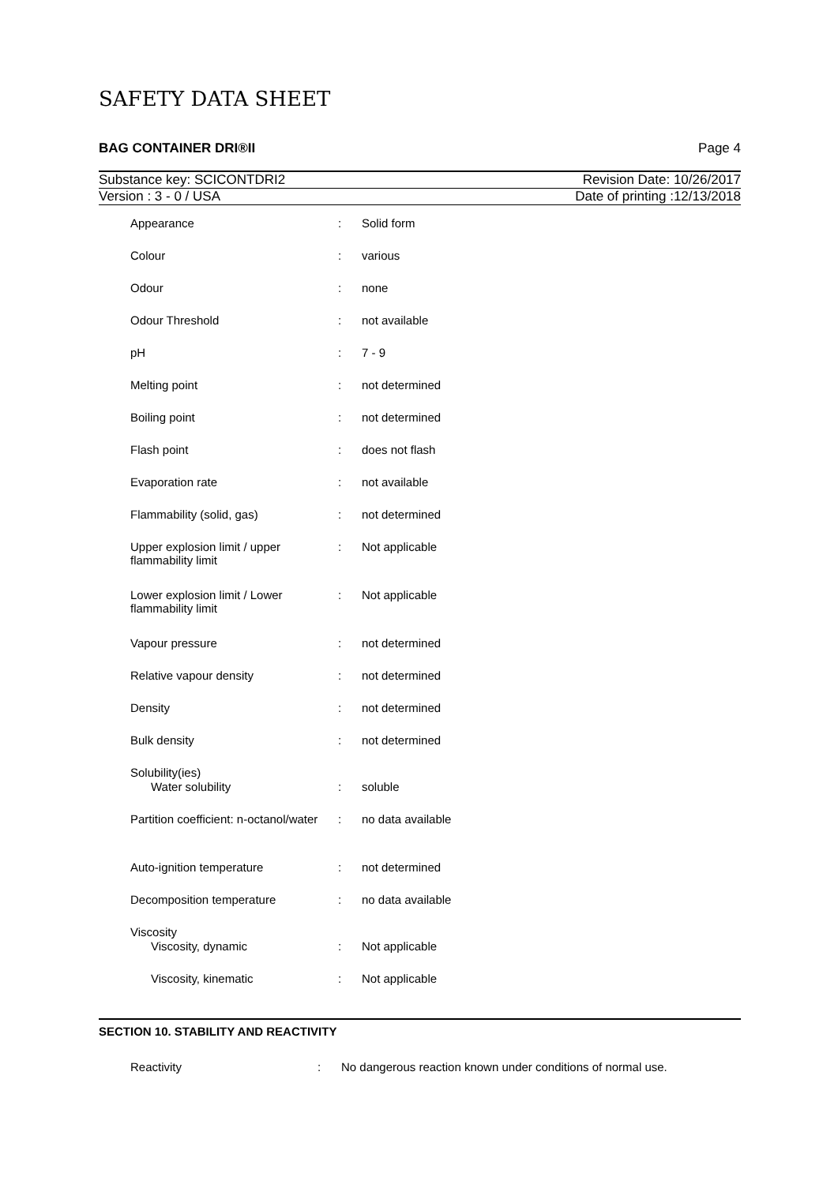SAFETY DATA SHEET
BAG CONTAINER DRI®II Page 4
Substance key: SCICONTDRI2 Revision Date: 10/26/2017
Version : 3 - 0 / USA Date of printing :12/13/2018
| Appearance | : | Solid form |
| Colour | : | various |
| Odour | : | none |
| Odour Threshold | : | not available |
| pH | : | 7 - 9 |
| Melting point | : | not determined |
| Boiling point | : | not determined |
| Flash point | : | does not flash |
| Evaporation rate | : | not available |
| Flammability (solid, gas) | : | not determined |
| Upper explosion limit / upper flammability limit | : | Not applicable |
| Lower explosion limit / Lower flammability limit | : | Not applicable |
| Vapour pressure | : | not determined |
| Relative vapour density | : | not determined |
| Density | : | not determined |
| Bulk density | : | not determined |
| Solubility(ies) | | |
| Water solubility | : | soluble |
| Partition coefficient: n-octanol/water | : | no data available |
| Auto-ignition temperature | : | not determined |
| Decomposition temperature | : | no data available |
| Viscosity | | |
| Viscosity, dynamic | : | Not applicable |
| Viscosity, kinematic | : | Not applicable |
SECTION 10. STABILITY AND REACTIVITY
Reactivity: No dangerous reaction known under conditions of normal use.